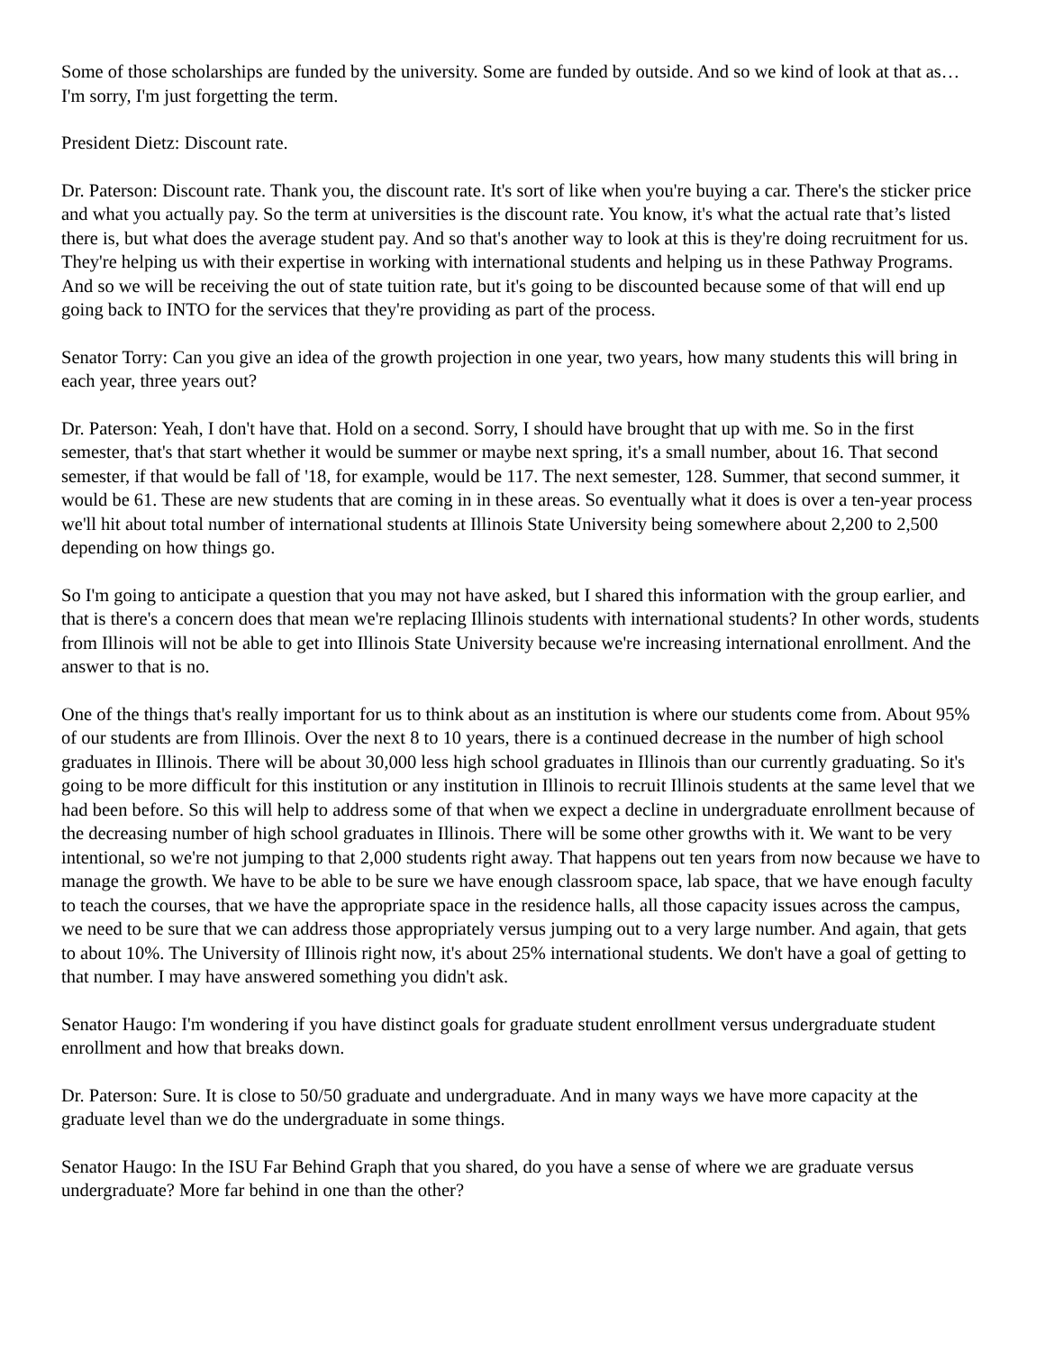Some of those scholarships are funded by the university. Some are funded by outside. And so we kind of look at that as… I'm sorry, I'm just forgetting the term.
President Dietz: Discount rate.
Dr. Paterson: Discount rate. Thank you, the discount rate. It's sort of like when you're buying a car. There's the sticker price and what you actually pay. So the term at universities is the discount rate. You know, it's what the actual rate that’s listed there is, but what does the average student pay. And so that's another way to look at this is they're doing recruitment for us. They're helping us with their expertise in working with international students and helping us in these Pathway Programs. And so we will be receiving the out of state tuition rate, but it's going to be discounted because some of that will end up going back to INTO for the services that they're providing as part of the process.
Senator Torry: Can you give an idea of the growth projection in one year, two years, how many students this will bring in each year, three years out?
Dr. Paterson: Yeah, I don't have that. Hold on a second. Sorry, I should have brought that up with me. So in the first semester, that's that start whether it would be summer or maybe next spring, it's a small number, about 16. That second semester, if that would be fall of '18, for example, would be 117. The next semester, 128. Summer, that second summer, it would be 61. These are new students that are coming in in these areas. So eventually what it does is over a ten-year process we'll hit about total number of international students at Illinois State University being somewhere about 2,200 to 2,500 depending on how things go.
So I'm going to anticipate a question that you may not have asked, but I shared this information with the group earlier, and that is there's a concern does that mean we're replacing Illinois students with international students? In other words, students from Illinois will not be able to get into Illinois State University because we're increasing international enrollment. And the answer to that is no.
One of the things that's really important for us to think about as an institution is where our students come from. About 95% of our students are from Illinois. Over the next 8 to 10 years, there is a continued decrease in the number of high school graduates in Illinois. There will be about 30,000 less high school graduates in Illinois than our currently graduating. So it's going to be more difficult for this institution or any institution in Illinois to recruit Illinois students at the same level that we had been before. So this will help to address some of that when we expect a decline in undergraduate enrollment because of the decreasing number of high school graduates in Illinois. There will be some other growths with it. We want to be very intentional, so we're not jumping to that 2,000 students right away. That happens out ten years from now because we have to manage the growth. We have to be able to be sure we have enough classroom space, lab space, that we have enough faculty to teach the courses, that we have the appropriate space in the residence halls, all those capacity issues across the campus, we need to be sure that we can address those appropriately versus jumping out to a very large number. And again, that gets to about 10%. The University of Illinois right now, it's about 25% international students. We don't have a goal of getting to that number. I may have answered something you didn't ask.
Senator Haugo: I'm wondering if you have distinct goals for graduate student enrollment versus undergraduate student enrollment and how that breaks down.
Dr. Paterson: Sure. It is close to 50/50 graduate and undergraduate. And in many ways we have more capacity at the graduate level than we do the undergraduate in some things.
Senator Haugo: In the ISU Far Behind Graph that you shared, do you have a sense of where we are graduate versus undergraduate? More far behind in one than the other?